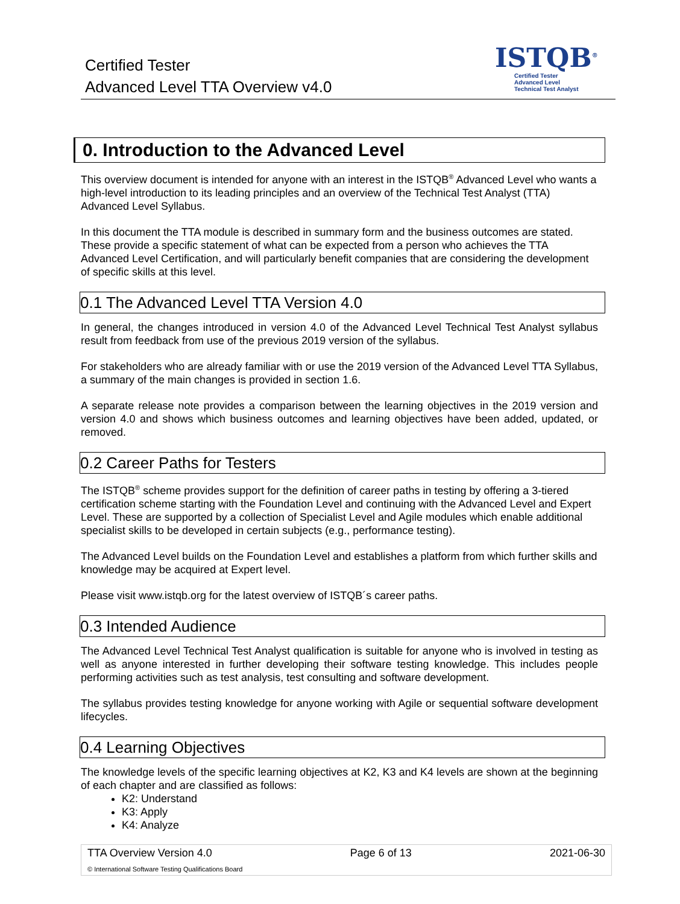Certified Tester
Advanced Level TTA Overview v4.0
ISTQB<sup>®</sup>
Certified Tester
Advanced Level
Technical Test Analyst
0. Introduction to the Advanced Level
This overview document is intended for anyone with an interest in the ISTQB<sup>®</sup> Advanced Level who wants a high-level introduction to its leading principles and an overview of the Technical Test Analyst (TTA) Advanced Level Syllabus.
In this document the TTA module is described in summary form and the business outcomes are stated. These provide a specific statement of what can be expected from a person who achieves the TTA Advanced Level Certification, and will particularly benefit companies that are considering the development of specific skills at this level.
0.1 The Advanced Level TTA Version 4.0
In general, the changes introduced in version 4.0 of the Advanced Level Technical Test Analyst syllabus result from feedback from use of the previous 2019 version of the syllabus.
For stakeholders who are already familiar with or use the 2019 version of the Advanced Level TTA Syllabus, a summary of the main changes is provided in section 1.6.
A separate release note provides a comparison between the learning objectives in the 2019 version and version 4.0 and shows which business outcomes and learning objectives have been added, updated, or removed.
0.2 Career Paths for Testers
The ISTQB<sup>®</sup> scheme provides support for the definition of career paths in testing by offering a 3-tiered certification scheme starting with the Foundation Level and continuing with the Advanced Level and Expert Level. These are supported by a collection of Specialist Level and Agile modules which enable additional specialist skills to be developed in certain subjects (e.g., performance testing).
The Advanced Level builds on the Foundation Level and establishes a platform from which further skills and knowledge may be acquired at Expert level.
Please visit www.istqb.org for the latest overview of ISTQB´s career paths.
0.3 Intended Audience
The Advanced Level Technical Test Analyst qualification is suitable for anyone who is involved in testing as well as anyone interested in further developing their software testing knowledge. This includes people performing activities such as test analysis, test consulting and software development.
The syllabus provides testing knowledge for anyone working with Agile or sequential software development lifecycles.
0.4 Learning Objectives
The knowledge levels of the specific learning objectives at K2, K3 and K4 levels are shown at the beginning of each chapter and are classified as follows:
K2: Understand
K3: Apply
K4: Analyze
TTA Overview Version 4.0 Page 6 of 13 2021-06-30
© International Software Testing Qualifications Board